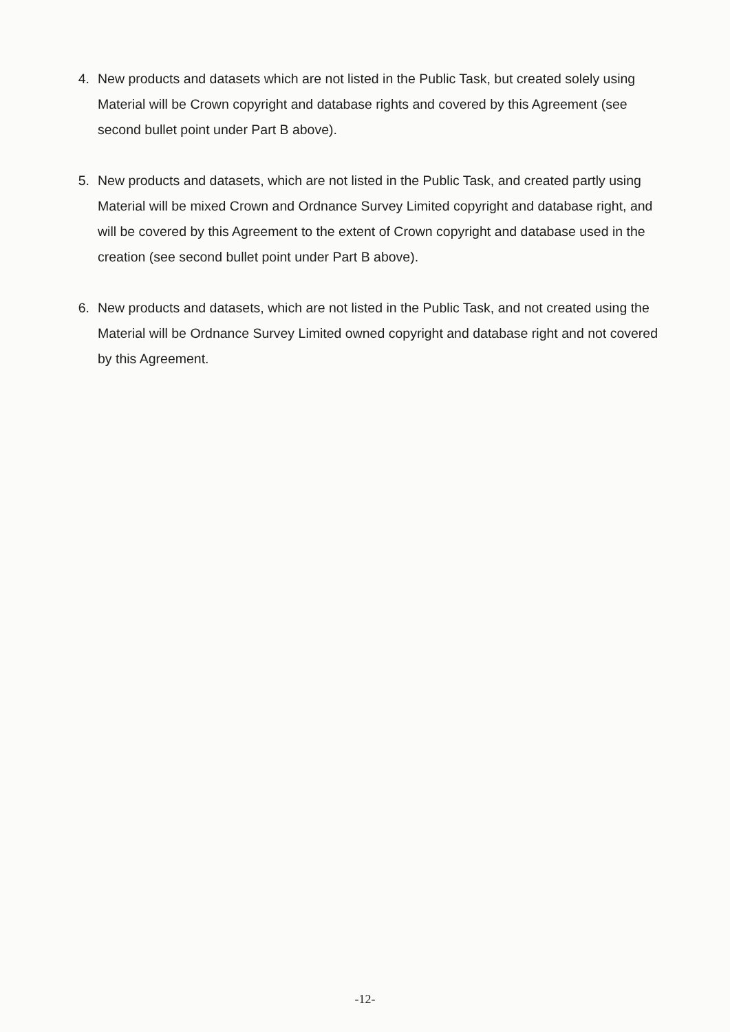4. New products and datasets which are not listed in the Public Task, but created solely using Material will be Crown copyright and database rights and covered by this Agreement (see second bullet point under Part B above).
5. New products and datasets, which are not listed in the Public Task, and created partly using Material will be mixed Crown and Ordnance Survey Limited copyright and database right, and will be covered by this Agreement to the extent of Crown copyright and database used in the creation (see second bullet point under Part B above).
6. New products and datasets, which are not listed in the Public Task, and not created using the Material will be Ordnance Survey Limited owned copyright and database right and not covered by this Agreement.
-12-